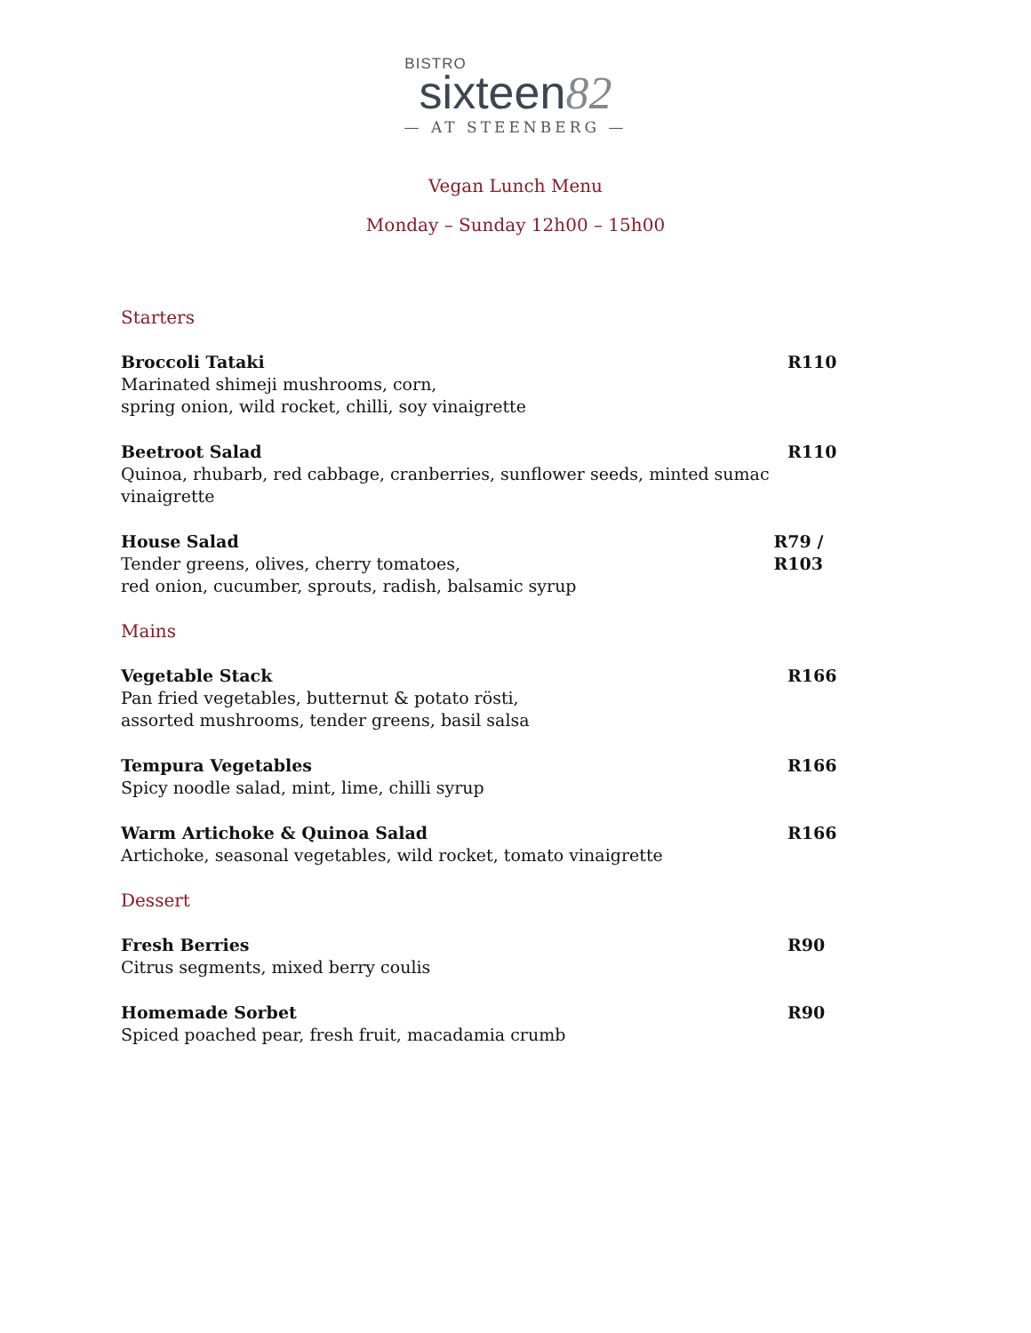BISTRO
sixteen82
— AT STEENBERG —
Vegan Lunch Menu
Monday – Sunday 12h00 – 15h00
Starters
Broccoli Tataki
Marinated shimeji mushrooms, corn,
spring onion, wild rocket, chilli, soy vinaigrette
R110
Beetroot Salad
Quinoa, rhubarb, red cabbage, cranberries, sunflower seeds, minted sumac vinaigrette
R110
House Salad
Tender greens, olives, cherry tomatoes,
red onion, cucumber, sprouts, radish, balsamic syrup
R79 / R103
Mains
Vegetable Stack
Pan fried vegetables, butternut & potato rösti,
assorted mushrooms, tender greens, basil salsa
R166
Tempura Vegetables
Spicy noodle salad, mint, lime, chilli syrup
R166
Warm Artichoke & Quinoa Salad
Artichoke, seasonal vegetables, wild rocket, tomato vinaigrette
R166
Dessert
Fresh Berries
Citrus segments, mixed berry coulis
R90
Homemade Sorbet
Spiced poached pear, fresh fruit, macadamia crumb
R90